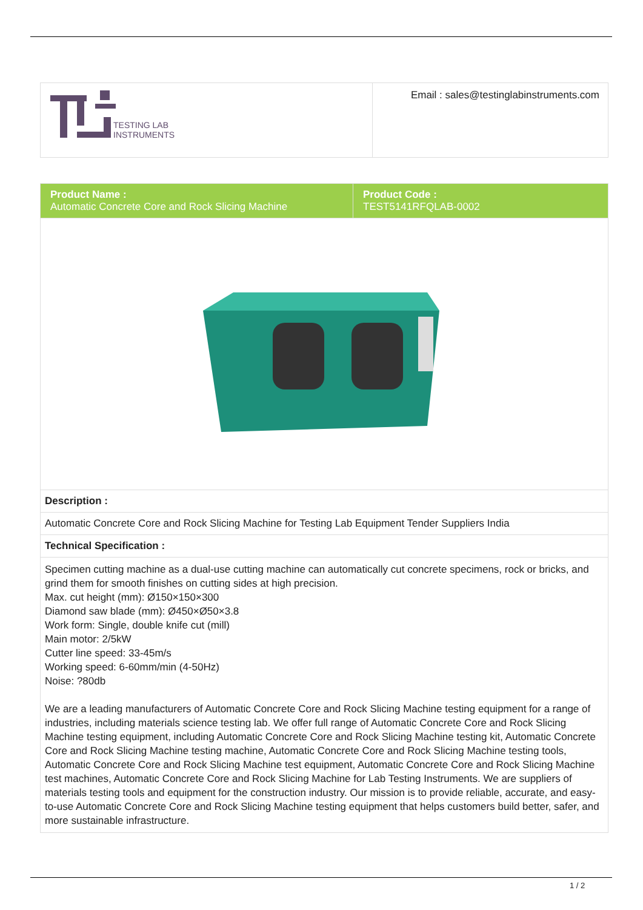| TESTING LAB INSTRUMENTS | Email : sales@testinglabinstruments.com |
| Product Name : Automatic Concrete Core and Rock Slicing Machine | Product Code : TEST5141RFQLAB-0002 |
| Description : | |
| Automatic Concrete Core and Rock Slicing Machine for Testing Lab Equipment Tender Suppliers India | |
| Technical Specification : | |
| Specimen cutting machine as a dual-use cutting machine can automatically cut concrete specimens, rock or bricks, and grind them for smooth finishes on cutting sides at high precision. Max. cut height (mm): Ø150×150×300 Diamond saw blade (mm): Ø450×Ø50×3.8 Work form: Single, double knife cut (mill) Main motor: 2/5kW Cutter line speed: 33-45m/s Working speed: 6-60mm/min (4-50Hz) Noise: ?80db We are a leading manufacturers of Automatic Concrete Core and Rock Slicing Machine testing equipment for a range of industries, including materials science testing lab. We offer full range of Automatic Concrete Core and Rock Slicing Machine testing equipment, including Automatic Concrete Core and Rock Slicing Machine testing kit, Automatic Concrete Core and Rock Slicing Machine testing machine, Automatic Concrete Core and Rock Slicing Machine testing tools, Automatic Concrete Core and Rock Slicing Machine test equipment, Automatic Concrete Core and Rock Slicing Machine test machines, Automatic Concrete Core and Rock Slicing Machine for Lab Testing Instruments. We are suppliers of materials testing tools and equipment for the construction industry. Our mission is to provide reliable, accurate, and easy-to-use Automatic Concrete Core and Rock Slicing Machine testing equipment that helps customers build better, safer, and more sustainable infrastructure. | |
1 / 2